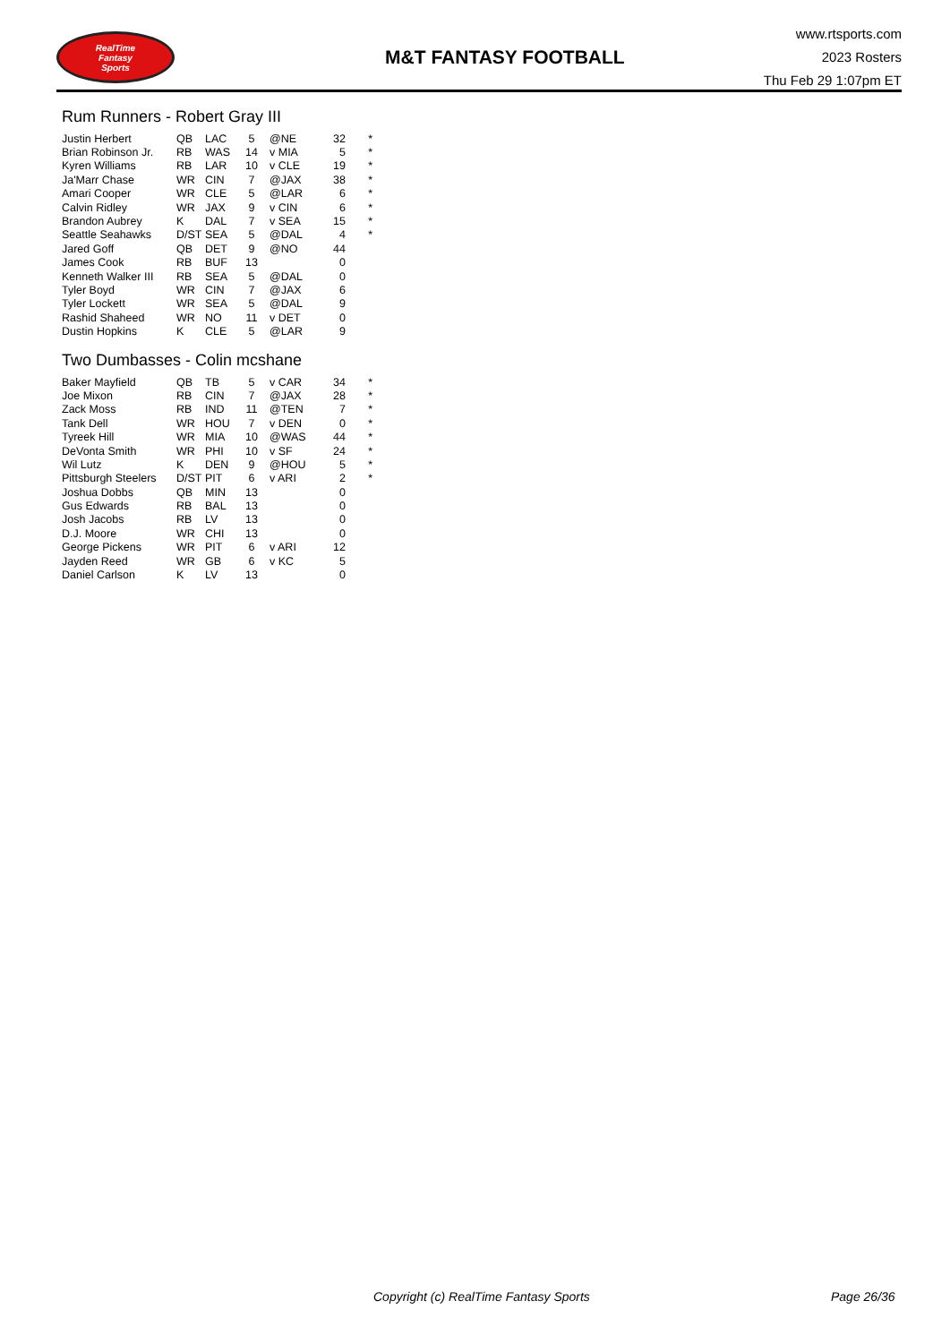RealTime
Fantasy
Sports
M&T FANTASY FOOTBALL
www.rtsports.com
2023 Rosters
Thu Feb 29 1:07pm ET
Rum Runners - Robert Gray III
| Justin Herbert | QB | LAC | 5 | @NE | 32 | * |
| Brian Robinson Jr. | RB | WAS | 14 | v MIA | 5 | * |
| Kyren Williams | RB | LAR | 10 | v CLE | 19 | * |
| Ja'Marr Chase | WR | CIN | 7 | @JAX | 38 | * |
| Amari Cooper | WR | CLE | 5 | @LAR | 6 | * |
| Calvin Ridley | WR | JAX | 9 | v CIN | 6 | * |
| Brandon Aubrey | K | DAL | 7 | v SEA | 15 | * |
| Seattle Seahawks | D/ST | SEA | 5 | @DAL | 4 | * |
| Jared Goff | QB | DET | 9 | @NO | 44 | |
| James Cook | RB | BUF | 13 | | 0 | |
| Kenneth Walker III | RB | SEA | 5 | @DAL | 0 | |
| Tyler Boyd | WR | CIN | 7 | @JAX | 6 | |
| Tyler Lockett | WR | SEA | 5 | @DAL | 9 | |
| Rashid Shaheed | WR | NO | 11 | v DET | 0 | |
| Dustin Hopkins | K | CLE | 5 | @LAR | 9 | |
Two Dumbasses - Colin mcshane
| Baker Mayfield | QB | TB | 5 | v CAR | 34 | * |
| Joe Mixon | RB | CIN | 7 | @JAX | 28 | * |
| Zack Moss | RB | IND | 11 | @TEN | 7 | * |
| Tank Dell | WR | HOU | 7 | v DEN | 0 | * |
| Tyreek Hill | WR | MIA | 10 | @WAS | 44 | * |
| DeVonta Smith | WR | PHI | 10 | v SF | 24 | * |
| Wil Lutz | K | DEN | 9 | @HOU | 5 | * |
| Pittsburgh Steelers | D/ST | PIT | 6 | v ARI | 2 | * |
| Joshua Dobbs | QB | MIN | 13 | | 0 | |
| Gus Edwards | RB | BAL | 13 | | 0 | |
| Josh Jacobs | RB | LV | 13 | | 0 | |
| D.J. Moore | WR | CHI | 13 | | 0 | |
| George Pickens | WR | PIT | 6 | v ARI | 12 | |
| Jayden Reed | WR | GB | 6 | v KC | 5 | |
| Daniel Carlson | K | LV | 13 | | 0 | |
Copyright (c) RealTime Fantasy Sports Page 26/36